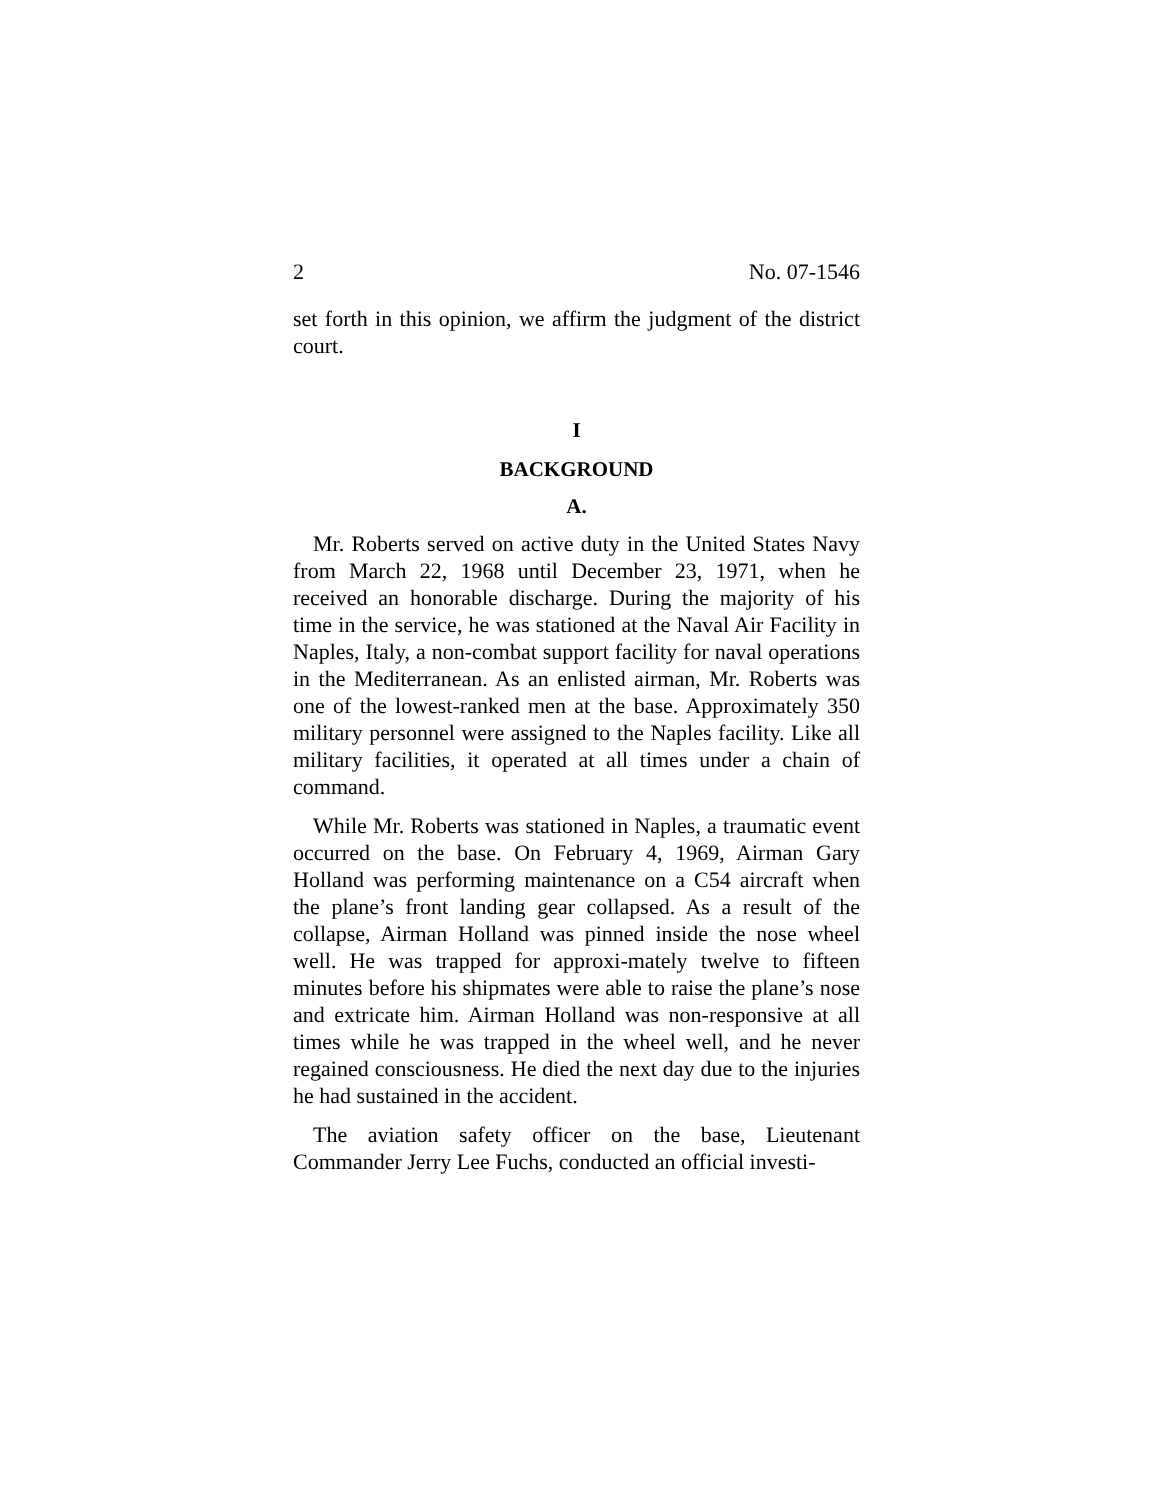2 No. 07-1546
set forth in this opinion, we affirm the judgment of the district court.
I
BACKGROUND
A.
Mr. Roberts served on active duty in the United States Navy from March 22, 1968 until December 23, 1971, when he received an honorable discharge. During the majority of his time in the service, he was stationed at the Naval Air Facility in Naples, Italy, a non-combat support facility for naval operations in the Mediterranean. As an enlisted airman, Mr. Roberts was one of the lowest-ranked men at the base. Approximately 350 military personnel were assigned to the Naples facility. Like all military facilities, it operated at all times under a chain of command.
While Mr. Roberts was stationed in Naples, a traumatic event occurred on the base. On February 4, 1969, Airman Gary Holland was performing maintenance on a C54 aircraft when the plane’s front landing gear collapsed. As a result of the collapse, Airman Holland was pinned inside the nose wheel well. He was trapped for approxi-mately twelve to fifteen minutes before his shipmates were able to raise the plane’s nose and extricate him. Airman Holland was non-responsive at all times while he was trapped in the wheel well, and he never regained consciousness. He died the next day due to the injuries he had sustained in the accident.
The aviation safety officer on the base, Lieutenant Commander Jerry Lee Fuchs, conducted an official investi-